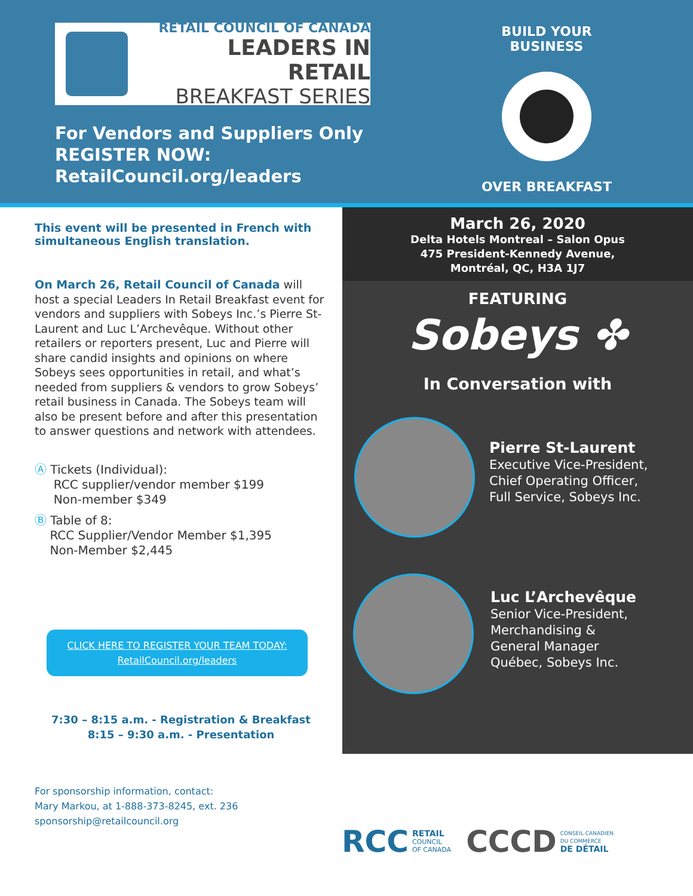RETAIL COUNCIL OF CANADA
LEADERS IN RETAIL
BREAKFAST SERIES
For Vendors and Suppliers Only
REGISTER NOW:
RetailCouncil.org/leaders
BUILD YOUR BUSINESS
OVER BREAKFAST
This event will be presented in French with simultaneous English translation.
On March 26, Retail Council of Canada will host a special Leaders In Retail Breakfast event for vendors and suppliers with Sobeys Inc.’s Pierre St-Laurent and Luc L’Archevêque. Without other retailers or reporters present, Luc and Pierre will share candid insights and opinions on where Sobeys sees opportunities in retail, and what’s needed from suppliers & vendors to grow Sobeys’ retail business in Canada. The Sobeys team will also be present before and after this presentation to answer questions and network with attendees.
Ⓐ Tickets (Individual):
RCC supplier/vendor member $199
Non-member $349
Ⓑ Table of 8:
RCC Supplier/Vendor Member $1,395
Non-Member $2,445
CLICK HERE TO REGISTER YOUR TEAM TODAY:
RetailCouncil.org/leaders
7:30 – 8:15 a.m. - Registration & Breakfast
8:15 – 9:30 a.m. - Presentation
For sponsorship information, contact:
Mary Markou, at 1-888-373-8245, ext. 236
sponsorship@retailcouncil.org
March 26, 2020
Delta Hotels Montreal – Salon Opus
475 President-Kennedy Avenue,
Montréal, QC, H3A 1J7
FEATURING
Sobeys ✤
In Conversation with
Pierre St-Laurent
Executive Vice-President,
Chief Operating Officer,
Full Service, Sobeys Inc.
Luc L’Archevêque
Senior Vice-President,
Merchandising &
General Manager
Québec, Sobeys Inc.
RCC RETAIL
COUNCIL
OF CANADA
CCCD CONSEIL CANADIEN
DU COMMERCE
DE DÉTAIL